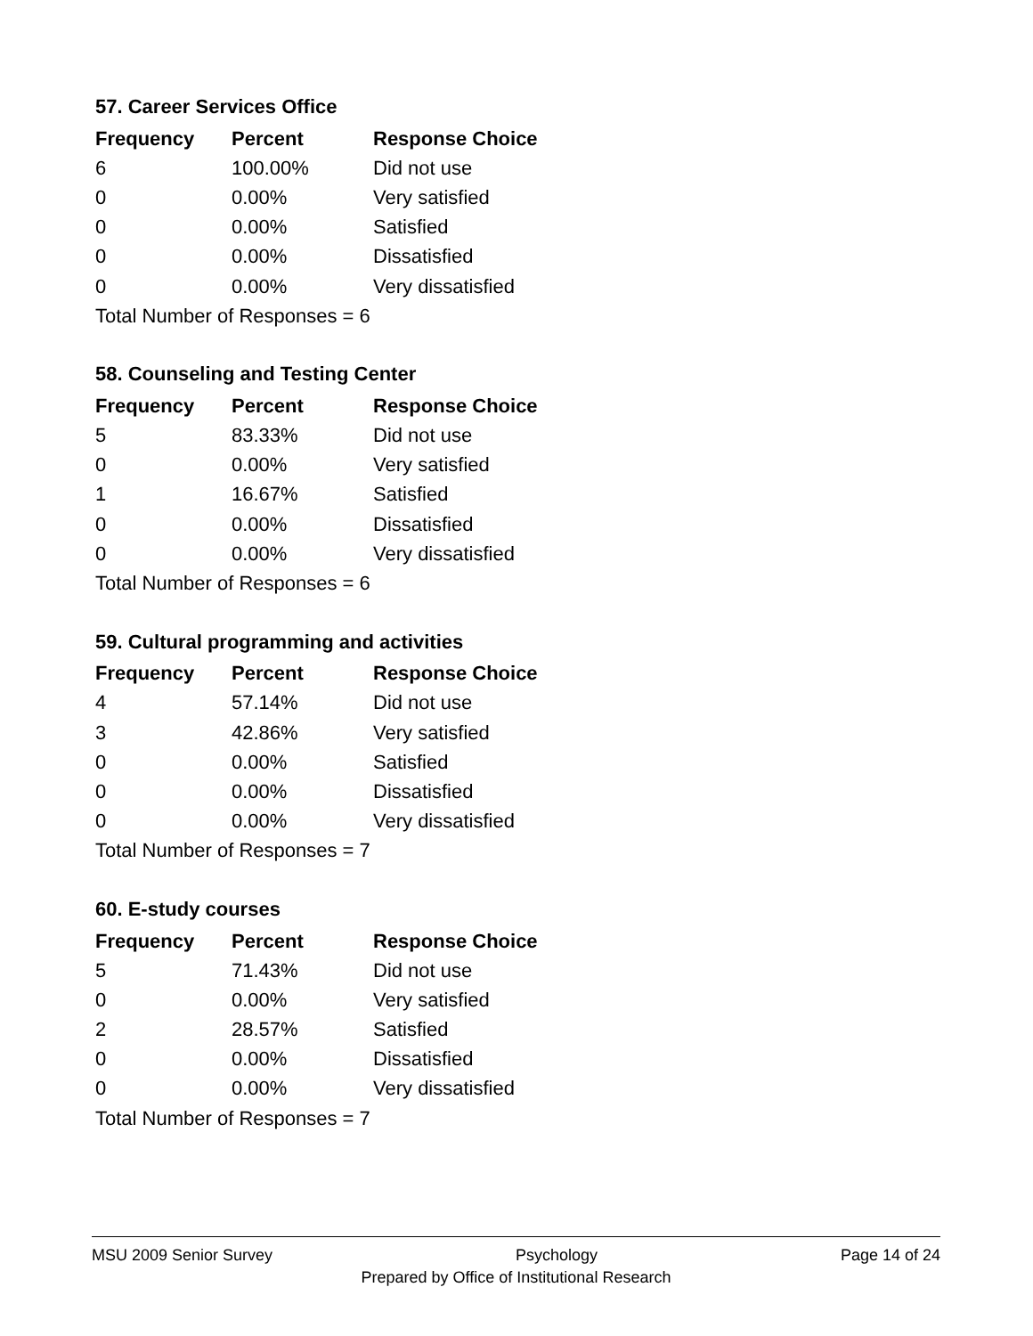57. Career Services Office
| Frequency | Percent | Response Choice |
| --- | --- | --- |
| 6 | 100.00% | Did not use |
| 0 | 0.00% | Very satisfied |
| 0 | 0.00% | Satisfied |
| 0 | 0.00% | Dissatisfied |
| 0 | 0.00% | Very dissatisfied |
| Total Number of Responses = 6 | | |
58. Counseling and Testing Center
| Frequency | Percent | Response Choice |
| --- | --- | --- |
| 5 | 83.33% | Did not use |
| 0 | 0.00% | Very satisfied |
| 1 | 16.67% | Satisfied |
| 0 | 0.00% | Dissatisfied |
| 0 | 0.00% | Very dissatisfied |
| Total Number of Responses = 6 | | |
59. Cultural programming and activities
| Frequency | Percent | Response Choice |
| --- | --- | --- |
| 4 | 57.14% | Did not use |
| 3 | 42.86% | Very satisfied |
| 0 | 0.00% | Satisfied |
| 0 | 0.00% | Dissatisfied |
| 0 | 0.00% | Very dissatisfied |
| Total Number of Responses = 7 | | |
60. E-study courses
| Frequency | Percent | Response Choice |
| --- | --- | --- |
| 5 | 71.43% | Did not use |
| 0 | 0.00% | Very satisfied |
| 2 | 28.57% | Satisfied |
| 0 | 0.00% | Dissatisfied |
| 0 | 0.00% | Very dissatisfied |
| Total Number of Responses = 7 | | |
MSU 2009 Senior Survey Psychology Page 14 of 24
Prepared by Office of Institutional Research